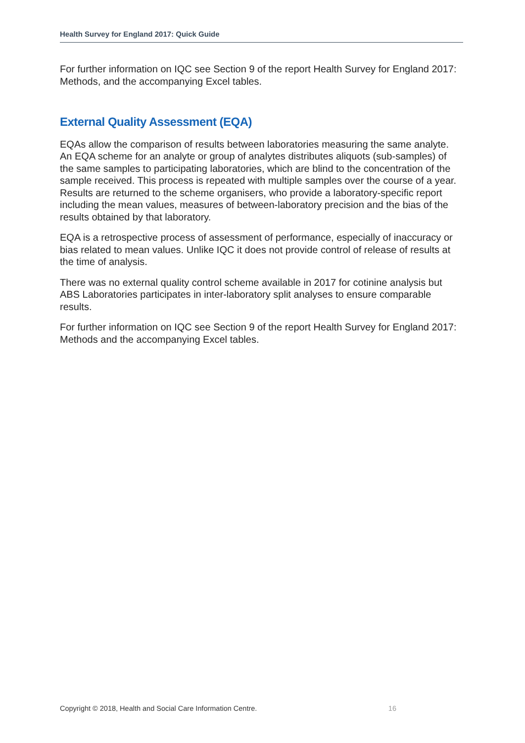Health Survey for England 2017: Quick Guide
For further information on IQC see Section 9 of the report Health Survey for England 2017: Methods, and the accompanying Excel tables.
External Quality Assessment (EQA)
EQAs allow the comparison of results between laboratories measuring the same analyte. An EQA scheme for an analyte or group of analytes distributes aliquots (sub-samples) of the same samples to participating laboratories, which are blind to the concentration of the sample received. This process is repeated with multiple samples over the course of a year. Results are returned to the scheme organisers, who provide a laboratory-specific report including the mean values, measures of between-laboratory precision and the bias of the results obtained by that laboratory.
EQA is a retrospective process of assessment of performance, especially of inaccuracy or bias related to mean values. Unlike IQC it does not provide control of release of results at the time of analysis.
There was no external quality control scheme available in 2017 for cotinine analysis but ABS Laboratories participates in inter-laboratory split analyses to ensure comparable results.
For further information on IQC see Section 9 of the report Health Survey for England 2017: Methods and the accompanying Excel tables.
Copyright © 2018, Health and Social Care Information Centre. 16